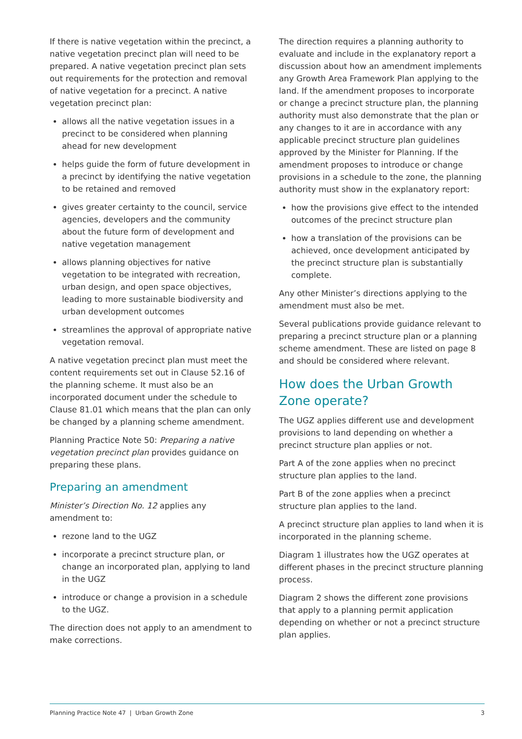If there is native vegetation within the precinct, a native vegetation precinct plan will need to be prepared. A native vegetation precinct plan sets out requirements for the protection and removal of native vegetation for a precinct. A native vegetation precinct plan:
allows all the native vegetation issues in a precinct to be considered when planning ahead for new development
helps guide the form of future development in a precinct by identifying the native vegetation to be retained and removed
gives greater certainty to the council, service agencies, developers and the community about the future form of development and native vegetation management
allows planning objectives for native vegetation to be integrated with recreation, urban design, and open space objectives, leading to more sustainable biodiversity and urban development outcomes
streamlines the approval of appropriate native vegetation removal.
A native vegetation precinct plan must meet the content requirements set out in Clause 52.16 of the planning scheme. It must also be an incorporated document under the schedule to Clause 81.01 which means that the plan can only be changed by a planning scheme amendment.
Planning Practice Note 50: Preparing a native vegetation precinct plan provides guidance on preparing these plans.
Preparing an amendment
Minister’s Direction No. 12 applies any amendment to:
rezone land to the UGZ
incorporate a precinct structure plan, or change an incorporated plan, applying to land in the UGZ
introduce or change a provision in a schedule to the UGZ.
The direction does not apply to an amendment to make corrections.
The direction requires a planning authority to evaluate and include in the explanatory report a discussion about how an amendment implements any Growth Area Framework Plan applying to the land. If the amendment proposes to incorporate or change a precinct structure plan, the planning authority must also demonstrate that the plan or any changes to it are in accordance with any applicable precinct structure plan guidelines approved by the Minister for Planning. If the amendment proposes to introduce or change provisions in a schedule to the zone, the planning authority must show in the explanatory report:
how the provisions give effect to the intended outcomes of the precinct structure plan
how a translation of the provisions can be achieved, once development anticipated by the precinct structure plan is substantially complete.
Any other Minister’s directions applying to the amendment must also be met.
Several publications provide guidance relevant to preparing a precinct structure plan or a planning scheme amendment. These are listed on page 8 and should be considered where relevant.
How does the Urban Growth Zone operate?
The UGZ applies different use and development provisions to land depending on whether a precinct structure plan applies or not.
Part A of the zone applies when no precinct structure plan applies to the land.
Part B of the zone applies when a precinct structure plan applies to the land.
A precinct structure plan applies to land when it is incorporated in the planning scheme.
Diagram 1 illustrates how the UGZ operates at different phases in the precinct structure planning process.
Diagram 2 shows the different zone provisions that apply to a planning permit application depending on whether or not a precinct structure plan applies.
Planning Practice Note 47 | Urban Growth Zone 3